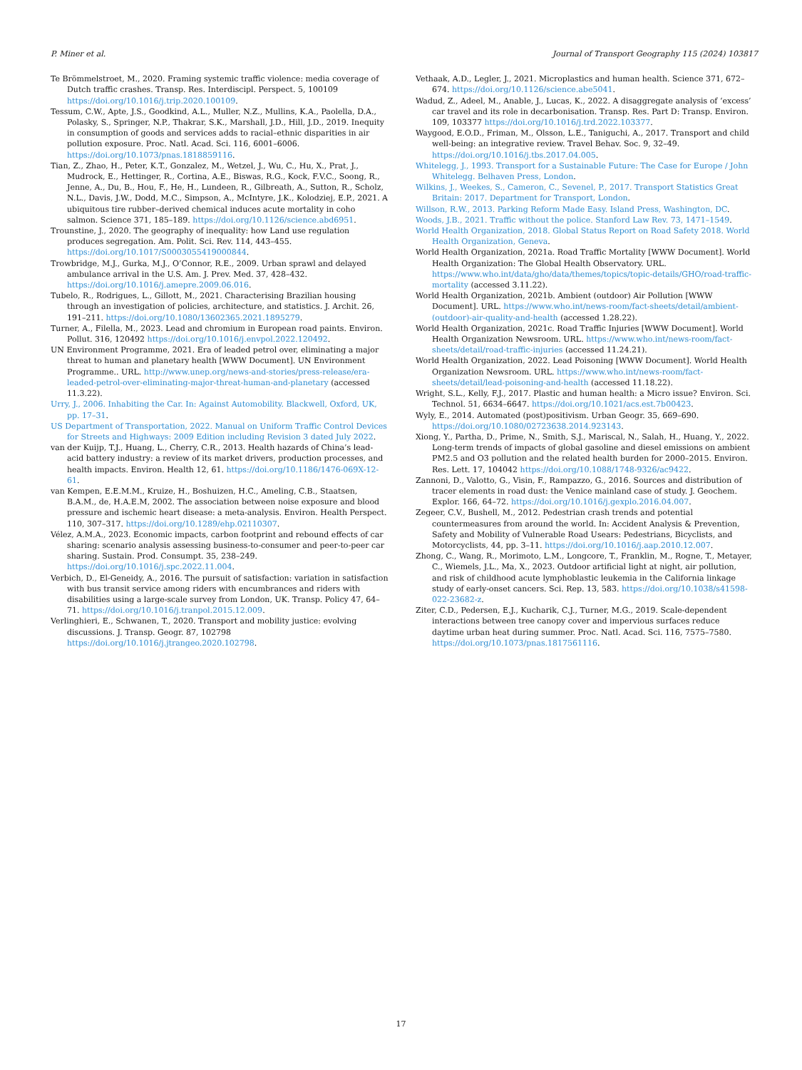P. Miner et al. Journal of Transport Geography 115 (2024) 103817
Te Brömmelstroet, M., 2020. Framing systemic traffic violence: media coverage of Dutch traffic crashes. Transp. Res. Interdiscipl. Perspect. 5, 100109 https://doi.org/10.1016/j.trip.2020.100109.
Tessum, C.W., Apte, J.S., Goodkind, A.L., Muller, N.Z., Mullins, K.A., Paolella, D.A., Polasky, S., Springer, N.P., Thakrar, S.K., Marshall, J.D., Hill, J.D., 2019. Inequity in consumption of goods and services adds to racial–ethnic disparities in air pollution exposure. Proc. Natl. Acad. Sci. 116, 6001–6006. https://doi.org/10.1073/pnas.1818859116.
Tian, Z., Zhao, H., Peter, K.T., Gonzalez, M., Wetzel, J., Wu, C., Hu, X., Prat, J., Mudrock, E., Hettinger, R., Cortina, A.E., Biswas, R.G., Kock, F.V.C., Soong, R., Jenne, A., Du, B., Hou, F., He, H., Lundeen, R., Gilbreath, A., Sutton, R., Scholz, N.L., Davis, J.W., Dodd, M.C., Simpson, A., McIntyre, J.K., Kolodziej, E.P., 2021. A ubiquitous tire rubber–derived chemical induces acute mortality in coho salmon. Science 371, 185–189. https://doi.org/10.1126/science.abd6951.
Trounstine, J., 2020. The geography of inequality: how Land use regulation produces segregation. Am. Polit. Sci. Rev. 114, 443–455. https://doi.org/10.1017/S0003055419000844.
Trowbridge, M.J., Gurka, M.J., O’Connor, R.E., 2009. Urban sprawl and delayed ambulance arrival in the U.S. Am. J. Prev. Med. 37, 428–432. https://doi.org/10.1016/j.amepre.2009.06.016.
Tubelo, R., Rodrigues, L., Gillott, M., 2021. Characterising Brazilian housing through an investigation of policies, architecture, and statistics. J. Archit. 26, 191–211. https://doi.org/10.1080/13602365.2021.1895279.
Turner, A., Filella, M., 2023. Lead and chromium in European road paints. Environ. Pollut. 316, 120492 https://doi.org/10.1016/j.envpol.2022.120492.
UN Environment Programme, 2021. Era of leaded petrol over, eliminating a major threat to human and planetary health [WWW Document]. UN Environment Programme.. URL. http://www.unep.org/news-and-stories/press-release/era-leaded-petrol-over-eliminating-major-threat-human-and-planetary (accessed 11.3.22).
Urry, J., 2006. Inhabiting the Car. In: Against Automobility. Blackwell, Oxford, UK, pp. 17–31.
US Department of Transportation, 2022. Manual on Uniform Traffic Control Devices for Streets and Highways: 2009 Edition including Revision 3 dated July 2022.
van der Kuijp, T.J., Huang, L., Cherry, C.R., 2013. Health hazards of China’s lead-acid battery industry: a review of its market drivers, production processes, and health impacts. Environ. Health 12, 61. https://doi.org/10.1186/1476-069X-12-61.
van Kempen, E.E.M.M., Kruize, H., Boshuizen, H.C., Ameling, C.B., Staatsen, B.A.M., de, H.A.E.M, 2002. The association between noise exposure and blood pressure and ischemic heart disease: a meta-analysis. Environ. Health Perspect. 110, 307–317. https://doi.org/10.1289/ehp.02110307.
Vélez, A.M.A., 2023. Economic impacts, carbon footprint and rebound effects of car sharing: scenario analysis assessing business-to-consumer and peer-to-peer car sharing. Sustain. Prod. Consumpt. 35, 238–249. https://doi.org/10.1016/j.spc.2022.11.004.
Verbich, D., El-Geneidy, A., 2016. The pursuit of satisfaction: variation in satisfaction with bus transit service among riders with encumbrances and riders with disabilities using a large-scale survey from London, UK. Transp. Policy 47, 64–71. https://doi.org/10.1016/j.tranpol.2015.12.009.
Verlinghieri, E., Schwanen, T., 2020. Transport and mobility justice: evolving discussions. J. Transp. Geogr. 87, 102798 https://doi.org/10.1016/j.jtrangeo.2020.102798.
Vethaak, A.D., Legler, J., 2021. Microplastics and human health. Science 371, 672–674. https://doi.org/10.1126/science.abe5041.
Wadud, Z., Adeel, M., Anable, J., Lucas, K., 2022. A disaggregate analysis of ‘excess’ car travel and its role in decarbonisation. Transp. Res. Part D: Transp. Environ. 109, 103377 https://doi.org/10.1016/j.trd.2022.103377.
Waygood, E.O.D., Friman, M., Olsson, L.E., Taniguchi, A., 2017. Transport and child well-being: an integrative review. Travel Behav. Soc. 9, 32–49. https://doi.org/10.1016/j.tbs.2017.04.005.
Whitelegg, J., 1993. Transport for a Sustainable Future: The Case for Europe / John Whitelegg. Belhaven Press, London.
Wilkins, J., Weekes, S., Cameron, C., Sevenel, P., 2017. Transport Statistics Great Britain: 2017. Department for Transport, London.
Willson, R.W., 2013. Parking Reform Made Easy. Island Press, Washington, DC.
Woods, J.B., 2021. Traffic without the police. Stanford Law Rev. 73, 1471–1549.
World Health Organization, 2018. Global Status Report on Road Safety 2018. World Health Organization, Geneva.
World Health Organization, 2021a. Road Traffic Mortality [WWW Document]. World Health Organization: The Global Health Observatory. URL. https://www.who.int/data/gho/data/themes/topics/topic-details/GHO/road-traffic-mortality (accessed 3.11.22).
World Health Organization, 2021b. Ambient (outdoor) Air Pollution [WWW Document]. URL. https://www.who.int/news-room/fact-sheets/detail/ambient-(outdoor)-air-quality-and-health (accessed 1.28.22).
World Health Organization, 2021c. Road Traffic Injuries [WWW Document]. World Health Organization Newsroom. URL. https://www.who.int/news-room/fact-sheets/detail/road-traffic-injuries (accessed 11.24.21).
World Health Organization, 2022. Lead Poisoning [WWW Document]. World Health Organization Newsroom. URL. https://www.who.int/news-room/fact-sheets/detail/lead-poisoning-and-health (accessed 11.18.22).
Wright, S.L., Kelly, F.J., 2017. Plastic and human health: a Micro issue? Environ. Sci. Technol. 51, 6634–6647. https://doi.org/10.1021/acs.est.7b00423.
Wyly, E., 2014. Automated (post)positivism. Urban Geogr. 35, 669–690. https://doi.org/10.1080/02723638.2014.923143.
Xiong, Y., Partha, D., Prime, N., Smith, S.J., Mariscal, N., Salah, H., Huang, Y., 2022. Long-term trends of impacts of global gasoline and diesel emissions on ambient PM2.5 and O3 pollution and the related health burden for 2000–2015. Environ. Res. Lett. 17, 104042 https://doi.org/10.1088/1748-9326/ac9422.
Zannoni, D., Valotto, G., Visin, F., Rampazzo, G., 2016. Sources and distribution of tracer elements in road dust: the Venice mainland case of study. J. Geochem. Explor. 166, 64–72. https://doi.org/10.1016/j.gexplo.2016.04.007.
Zegeer, C.V., Bushell, M., 2012. Pedestrian crash trends and potential countermeasures from around the world. In: Accident Analysis & Prevention, Safety and Mobility of Vulnerable Road Usears: Pedestrians, Bicyclists, and Motorcyclists, 44, pp. 3–11. https://doi.org/10.1016/j.aap.2010.12.007.
Zhong, C., Wang, R., Morimoto, L.M., Longcore, T., Franklin, M., Rogne, T., Metayer, C., Wiemels, J.L., Ma, X., 2023. Outdoor artificial light at night, air pollution, and risk of childhood acute lymphoblastic leukemia in the California linkage study of early-onset cancers. Sci. Rep. 13, 583. https://doi.org/10.1038/s41598-022-23682-z.
Ziter, C.D., Pedersen, E.J., Kucharik, C.J., Turner, M.G., 2019. Scale-dependent interactions between tree canopy cover and impervious surfaces reduce daytime urban heat during summer. Proc. Natl. Acad. Sci. 116, 7575–7580. https://doi.org/10.1073/pnas.1817561116.
17